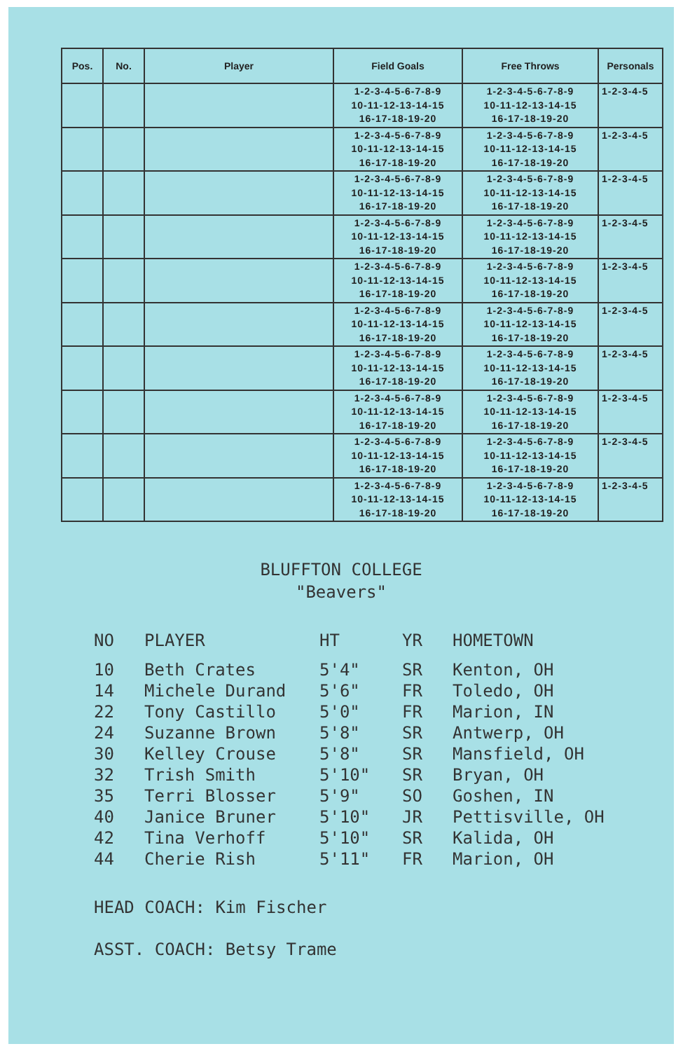| Pos. | No. | Player | Field Goals | Free Throws | Personals |
| --- | --- | --- | --- | --- | --- |
| | | | 1-2-3-4-5-6-7-8-9 10-11-12-13-14-15 16-17-18-19-20 | 1-2-3-4-5-6-7-8-9 10-11-12-13-14-15 16-17-18-19-20 | 1-2-3-4-5 |
| | | | 1-2-3-4-5-6-7-8-9 10-11-12-13-14-15 16-17-18-19-20 | 1-2-3-4-5-6-7-8-9 10-11-12-13-14-15 16-17-18-19-20 | 1-2-3-4-5 |
| | | | 1-2-3-4-5-6-7-8-9 10-11-12-13-14-15 16-17-18-19-20 | 1-2-3-4-5-6-7-8-9 10-11-12-13-14-15 16-17-18-19-20 | 1-2-3-4-5 |
| | | | 1-2-3-4-5-6-7-8-9 10-11-12-13-14-15 16-17-18-19-20 | 1-2-3-4-5-6-7-8-9 10-11-12-13-14-15 16-17-18-19-20 | 1-2-3-4-5 |
| | | | 1-2-3-4-5-6-7-8-9 10-11-12-13-14-15 16-17-18-19-20 | 1-2-3-4-5-6-7-8-9 10-11-12-13-14-15 16-17-18-19-20 | 1-2-3-4-5 |
| | | | 1-2-3-4-5-6-7-8-9 10-11-12-13-14-15 16-17-18-19-20 | 1-2-3-4-5-6-7-8-9 10-11-12-13-14-15 16-17-18-19-20 | 1-2-3-4-5 |
| | | | 1-2-3-4-5-6-7-8-9 10-11-12-13-14-15 16-17-18-19-20 | 1-2-3-4-5-6-7-8-9 10-11-12-13-14-15 16-17-18-19-20 | 1-2-3-4-5 |
| | | | 1-2-3-4-5-6-7-8-9 10-11-12-13-14-15 16-17-18-19-20 | 1-2-3-4-5-6-7-8-9 10-11-12-13-14-15 16-17-18-19-20 | 1-2-3-4-5 |
| | | | 1-2-3-4-5-6-7-8-9 10-11-12-13-14-15 16-17-18-19-20 | 1-2-3-4-5-6-7-8-9 10-11-12-13-14-15 16-17-18-19-20 | 1-2-3-4-5 |
| | | | 1-2-3-4-5-6-7-8-9 10-11-12-13-14-15 16-17-18-19-20 | 1-2-3-4-5-6-7-8-9 10-11-12-13-14-15 16-17-18-19-20 | 1-2-3-4-5 |
BLUFFTON COLLEGE
"Beavers"
| NO | PLAYER | HT | YR | HOMETOWN |
| --- | --- | --- | --- | --- |
| 10 | Beth Crates | 5'4" | SR | Kenton, OH |
| 14 | Michele Durand | 5'6" | FR | Toledo, OH |
| 22 | Tony Castillo | 5'0" | FR | Marion, IN |
| 24 | Suzanne Brown | 5'8" | SR | Antwerp, OH |
| 30 | Kelley Crouse | 5'8" | SR | Mansfield, OH |
| 32 | Trish Smith | 5'10" | SR | Bryan, OH |
| 35 | Terri Blosser | 5'9" | SO | Goshen, IN |
| 40 | Janice Bruner | 5'10" | JR | Pettisville, OH |
| 42 | Tina Verhoff | 5'10" | SR | Kalida, OH |
| 44 | Cherie Rish | 5'11" | FR | Marion, OH |
HEAD COACH: Kim Fischer
ASST. COACH: Betsy Trame